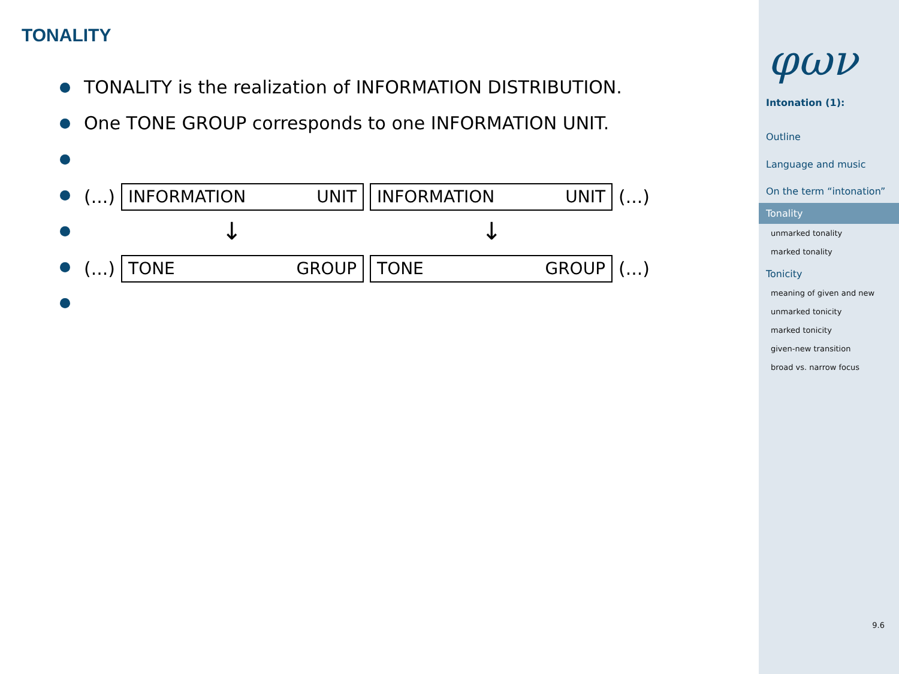TONALITY
TONALITY is the realization of INFORMATION DISTRIBUTION.
One TONE GROUP corresponds to one INFORMATION UNIT.
(...)
INFORMATION UNIT INFORMATION UNIT
(...)
↓ ↓
(...)
TONE GROUP TONE GROUP
(...)
φων
Intonation (1):
Outline
Language and music
On the term “intonation”
Tonality
unmarked tonality
marked tonality
Tonicity
meaning of given and new
unmarked tonicity
marked tonicity
given-new transition
broad vs. narrow focus
9.6